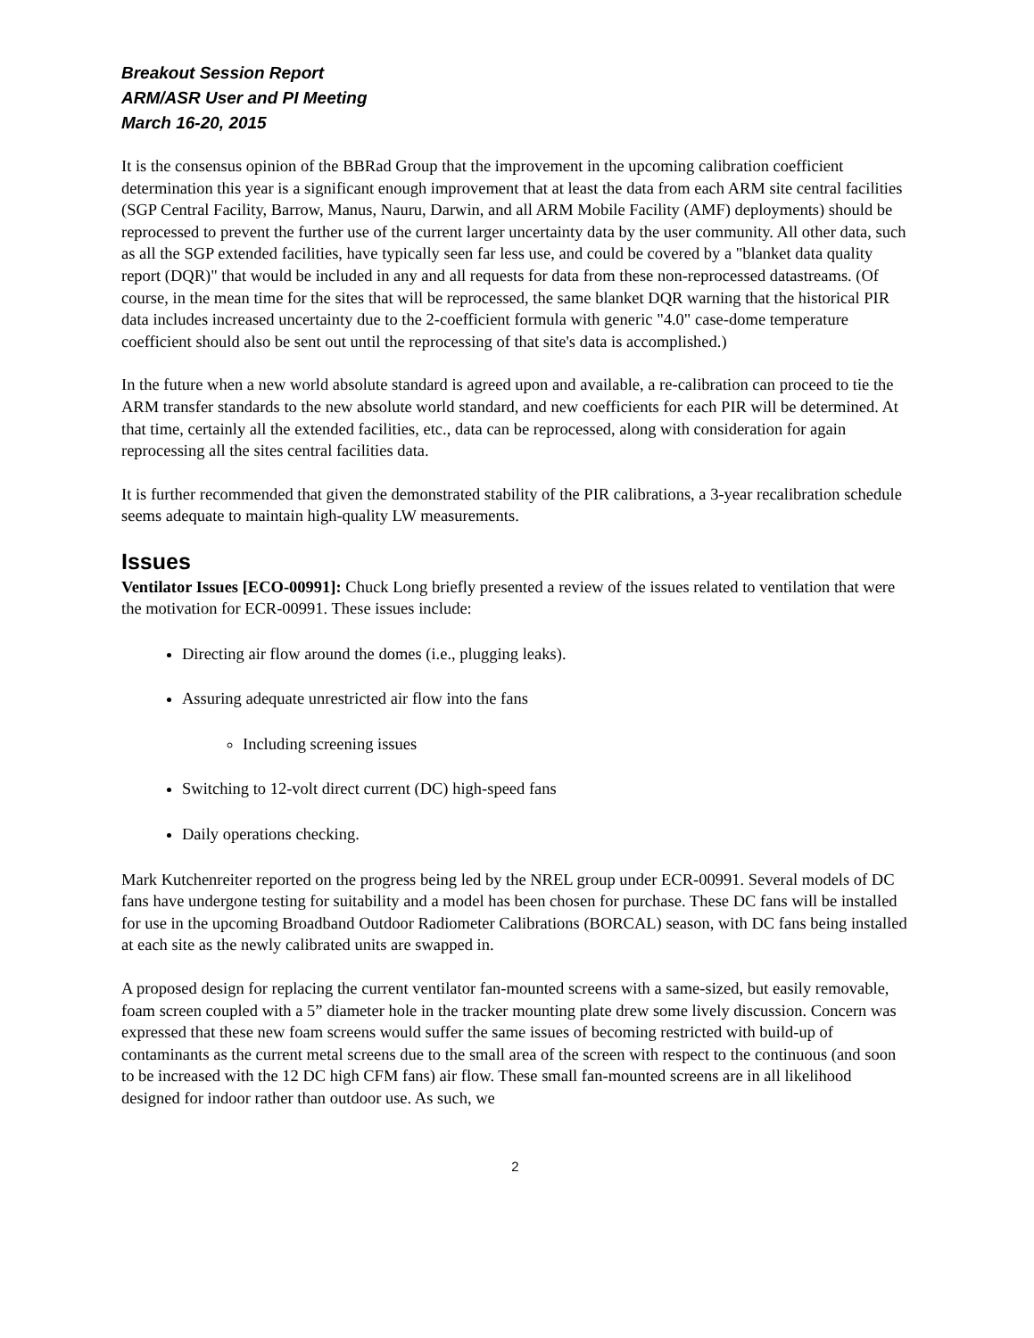Breakout Session Report
ARM/ASR User and PI Meeting
March 16-20, 2015
It is the consensus opinion of the BBRad Group that the improvement in the upcoming calibration coefficient determination this year is a significant enough improvement that at least the data from each ARM site central facilities (SGP Central Facility, Barrow, Manus, Nauru, Darwin, and all ARM Mobile Facility (AMF) deployments) should be reprocessed to prevent the further use of the current larger uncertainty data by the user community. All other data, such as all the SGP extended facilities, have typically seen far less use, and could be covered by a "blanket data quality report (DQR)" that would be included in any and all requests for data from these non-reprocessed datastreams. (Of course, in the mean time for the sites that will be reprocessed, the same blanket DQR warning that the historical PIR data includes increased uncertainty due to the 2-coefficient formula with generic "4.0" case-dome temperature coefficient should also be sent out until the reprocessing of that site's data is accomplished.)
In the future when a new world absolute standard is agreed upon and available, a re-calibration can proceed to tie the ARM transfer standards to the new absolute world standard, and new coefficients for each PIR will be determined. At that time, certainly all the extended facilities, etc., data can be reprocessed, along with consideration for again reprocessing all the sites central facilities data.
It is further recommended that given the demonstrated stability of the PIR calibrations, a 3-year recalibration schedule seems adequate to maintain high-quality LW measurements.
Issues
Ventilator Issues [ECO-00991]: Chuck Long briefly presented a review of the issues related to ventilation that were the motivation for ECR-00991. These issues include:
Directing air flow around the domes (i.e., plugging leaks).
Assuring adequate unrestricted air flow into the fans
Including screening issues
Switching to 12-volt direct current (DC) high-speed fans
Daily operations checking.
Mark Kutchenreiter reported on the progress being led by the NREL group under ECR-00991. Several models of DC fans have undergone testing for suitability and a model has been chosen for purchase. These DC fans will be installed for use in the upcoming Broadband Outdoor Radiometer Calibrations (BORCAL) season, with DC fans being installed at each site as the newly calibrated units are swapped in.
A proposed design for replacing the current ventilator fan-mounted screens with a same-sized, but easily removable, foam screen coupled with a 5” diameter hole in the tracker mounting plate drew some lively discussion. Concern was expressed that these new foam screens would suffer the same issues of becoming restricted with build-up of contaminants as the current metal screens due to the small area of the screen with respect to the continuous (and soon to be increased with the 12 DC high CFM fans) air flow. These small fan-mounted screens are in all likelihood designed for indoor rather than outdoor use. As such, we
2